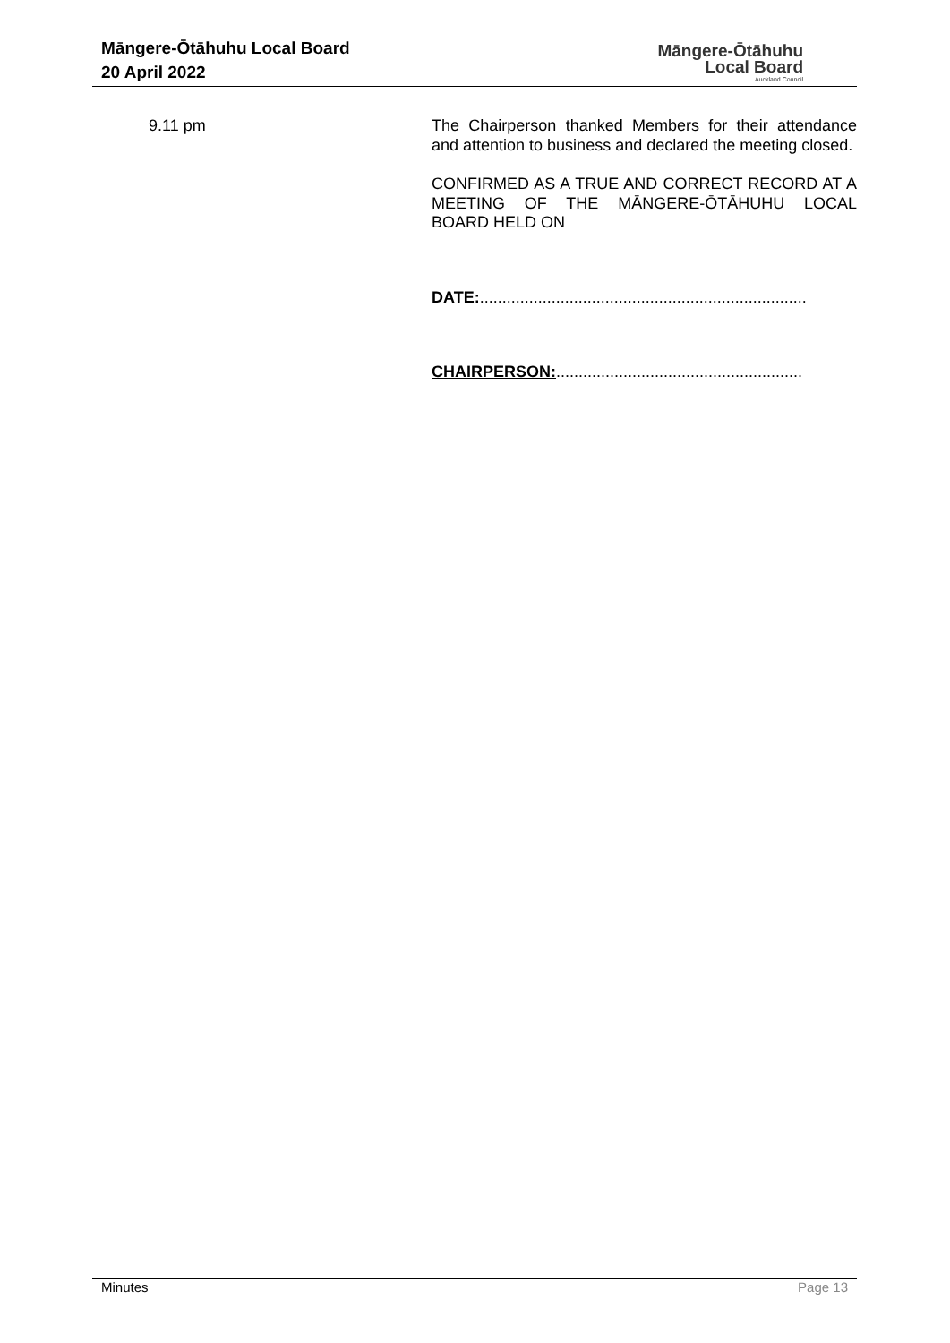Māngere-Ōtāhuhu Local Board
20 April 2022
Māngere-Ōtāhuhu
Local Board
Auckland Council
9.11 pm The Chairperson thanked Members for their attendance and attention to business and declared the meeting closed.
CONFIRMED AS A TRUE AND CORRECT RECORD AT A MEETING OF THE MĀNGERE-ŌTĀHUHU LOCAL BOARD HELD ON
DATE:.........................................................................
CHAIRPERSON:.......................................................
Minutes Page 13